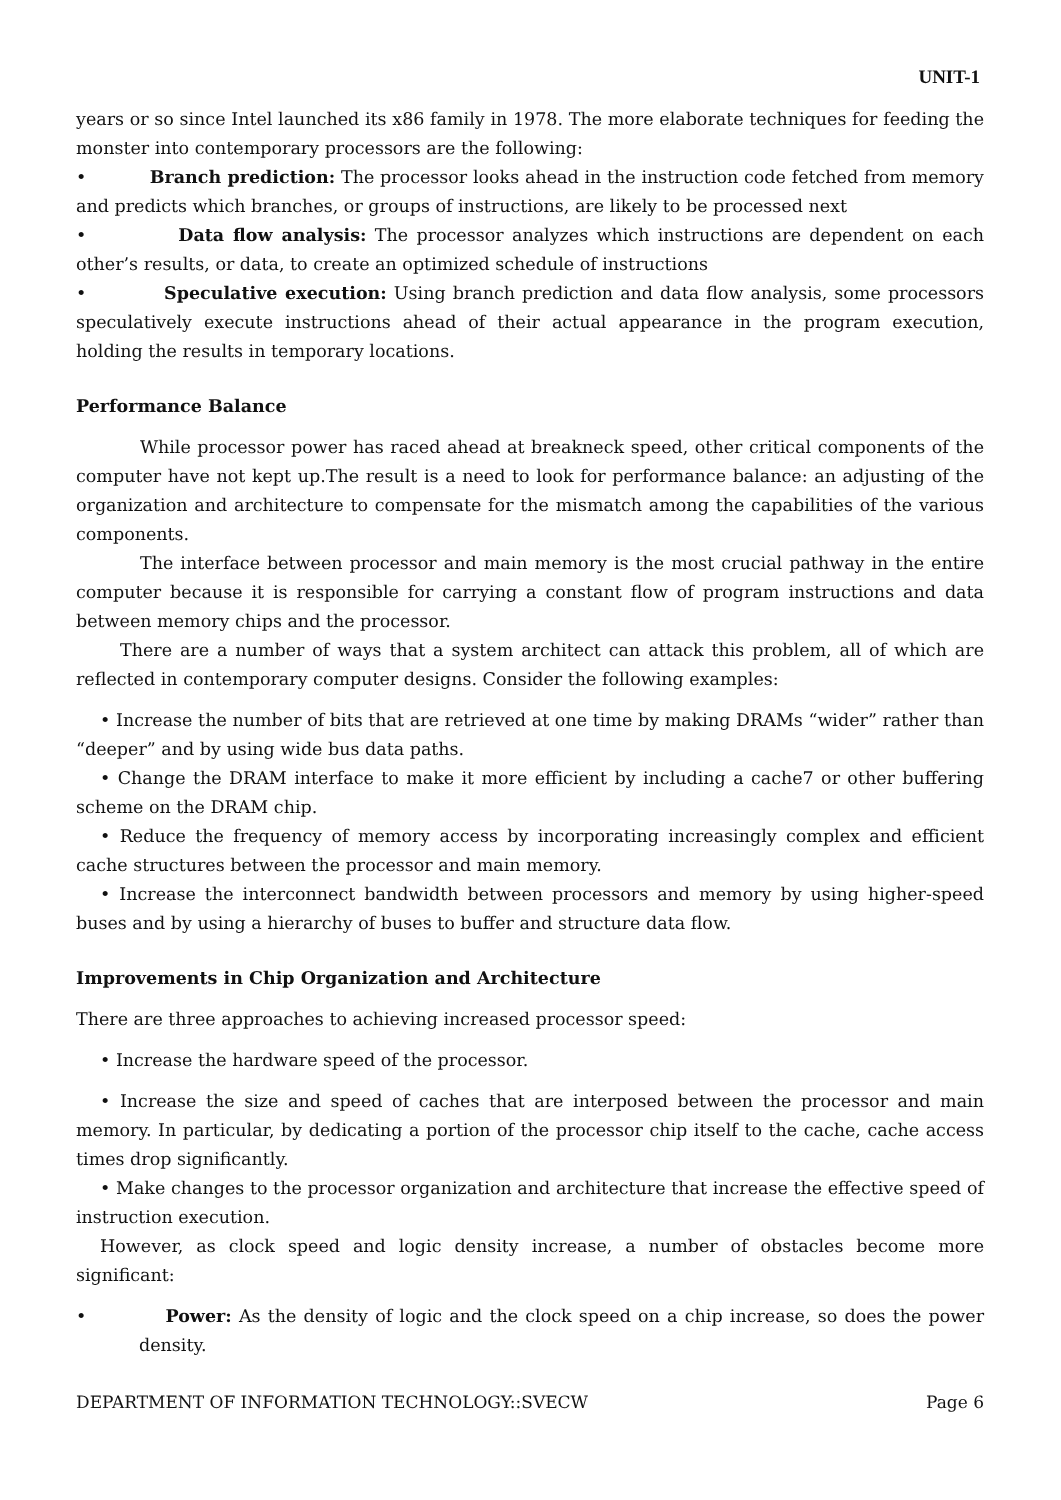UNIT-1
years or so since Intel launched its x86 family in 1978. The more elaborate techniques for feeding the monster into contemporary processors are the following:
• Branch prediction: The processor looks ahead in the instruction code fetched from memory and predicts which branches, or groups of instructions, are likely to be processed next
• Data flow analysis: The processor analyzes which instructions are dependent on each other’s results, or data, to create an optimized schedule of instructions
• Speculative execution: Using branch prediction and data flow analysis, some processors speculatively execute instructions ahead of their actual appearance in the program execution, holding the results in temporary locations.
Performance Balance
While processor power has raced ahead at breakneck speed, other critical components of the computer have not kept up.The result is a need to look for performance balance: an adjusting of the organization and architecture to compensate for the mismatch among the capabilities of the various components.
The interface between processor and main memory is the most crucial pathway in the entire computer because it is responsible for carrying a constant flow of program instructions and data between memory chips and the processor.
There are a number of ways that a system architect can attack this problem, all of which are reflected in contemporary computer designs. Consider the following examples:
• Increase the number of bits that are retrieved at one time by making DRAMs “wider” rather than “deeper” and by using wide bus data paths.
• Change the DRAM interface to make it more efficient by including a cache7 or other buffering scheme on the DRAM chip.
• Reduce the frequency of memory access by incorporating increasingly complex and efficient cache structures between the processor and main memory.
• Increase the interconnect bandwidth between processors and memory by using higher-speed buses and by using a hierarchy of buses to buffer and structure data flow.
Improvements in Chip Organization and Architecture
There are three approaches to achieving increased processor speed:
• Increase the hardware speed of the processor.
• Increase the size and speed of caches that are interposed between the processor and main memory. In particular, by dedicating a portion of the processor chip itself to the cache, cache access times drop significantly.
• Make changes to the processor organization and architecture that increase the effective speed of instruction execution.
However, as clock speed and logic density increase, a number of obstacles become more significant:
• Power: As the density of logic and the clock speed on a chip increase, so does the power density.
DEPARTMENT OF INFORMATION TECHNOLOGY::SVECW Page 6